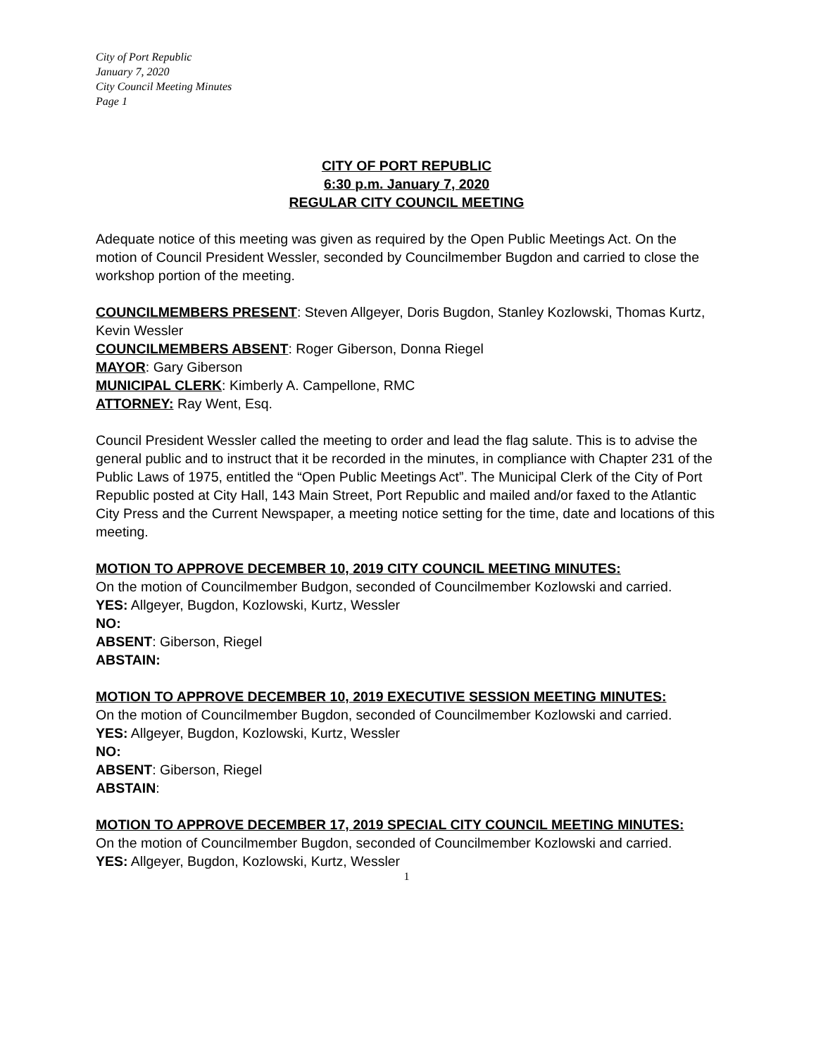City of Port Republic
January 7, 2020
City Council Meeting Minutes
Page 1
CITY OF PORT REPUBLIC
6:30 p.m. January 7, 2020
REGULAR CITY COUNCIL MEETING
Adequate notice of this meeting was given as required by the Open Public Meetings Act. On the motion of Council President Wessler, seconded by Councilmember Bugdon and carried to close the workshop portion of the meeting.
COUNCILMEMBERS PRESENT: Steven Allgeyer, Doris Bugdon, Stanley Kozlowski, Thomas Kurtz, Kevin Wessler
COUNCILMEMBERS ABSENT: Roger Giberson, Donna Riegel
MAYOR: Gary Giberson
MUNICIPAL CLERK: Kimberly A. Campellone, RMC
ATTORNEY: Ray Went, Esq.
Council President Wessler called the meeting to order and lead the flag salute. This is to advise the general public and to instruct that it be recorded in the minutes, in compliance with Chapter 231 of the Public Laws of 1975, entitled the “Open Public Meetings Act”. The Municipal Clerk of the City of Port Republic posted at City Hall, 143 Main Street, Port Republic and mailed and/or faxed to the Atlantic City Press and the Current Newspaper, a meeting notice setting for the time, date and locations of this meeting.
MOTION TO APPROVE DECEMBER 10, 2019 CITY COUNCIL MEETING MINUTES:
On the motion of Councilmember Budgon, seconded of Councilmember Kozlowski and carried.
YES: Allgeyer, Bugdon, Kozlowski, Kurtz, Wessler
NO:
ABSENT: Giberson, Riegel
ABSTAIN:
MOTION TO APPROVE DECEMBER 10, 2019 EXECUTIVE SESSION MEETING MINUTES:
On the motion of Councilmember Bugdon, seconded of Councilmember Kozlowski and carried.
YES: Allgeyer, Bugdon, Kozlowski, Kurtz, Wessler
NO:
ABSENT: Giberson, Riegel
ABSTAIN:
MOTION TO APPROVE DECEMBER 17, 2019 SPECIAL CITY COUNCIL MEETING MINUTES:
On the motion of Councilmember Bugdon, seconded of Councilmember Kozlowski and carried.
YES: Allgeyer, Bugdon, Kozlowski, Kurtz, Wessler
1